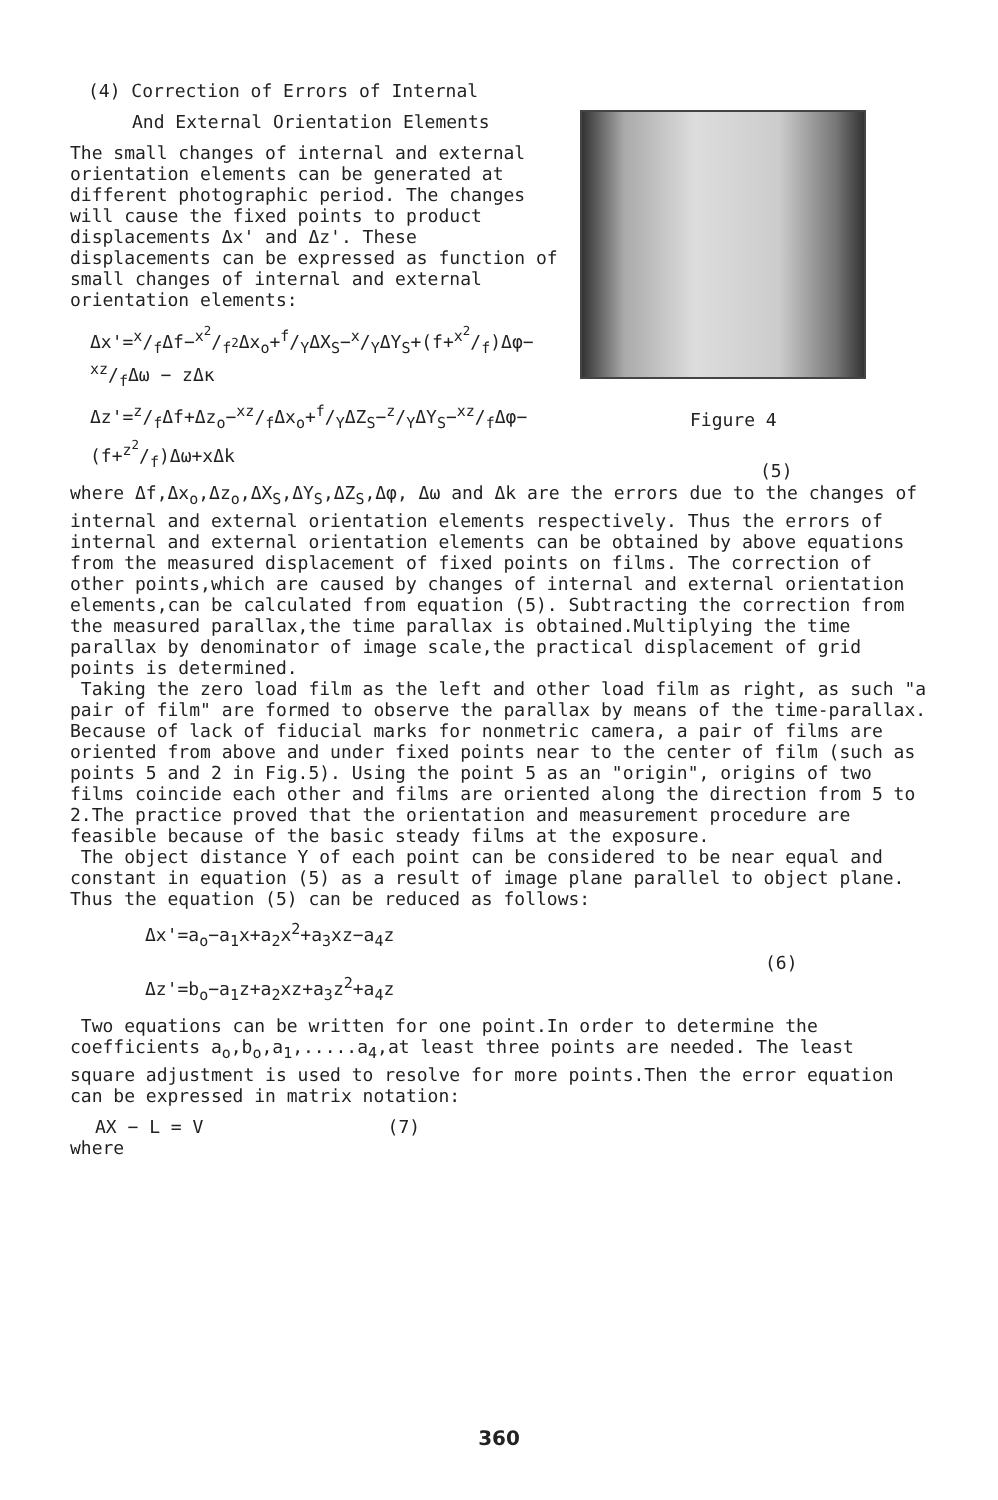(4) Correction of Errors of Internal
And External Orientation Elements
The small changes of internal and external orientation elements can be generated at different photographic period. The changes will cause the fixed points to product displacements Δx' and Δz'. These displacements can be expressed as function of small changes of internal and external orientation elements:
Δx'=x/fΔf−x<sup>2</sup>/f<sup>2</sup>Δx<sub>o</sub>+f/YΔX<sub>S</sub>−x/YΔY<sub>S</sub>+(f+x<sup>2</sup>/f)Δφ−
xz/fΔω − zΔκ
Δz'=z/fΔf+Δz<sub>o</sub>−xz/fΔx<sub>o</sub>+f/YΔZ<sub>S</sub>−z/YΔY<sub>S</sub>−xz/fΔφ−
(f+z<sup>2</sup>/f)Δω+xΔk
Figure 4
(5)
where Δf,Δx<sub>o</sub>,Δz<sub>o</sub>,ΔX<sub>S</sub>,ΔY<sub>S</sub>,ΔZ<sub>S</sub>,Δφ, Δω and Δk are the errors due to the changes of internal and external orientation elements respectively. Thus the errors of internal and external orientation elements can be obtained by above equations from the measured displacement of fixed points on films. The correction of other points,which are caused by changes of internal and external orientation elements,can be calculated from equation (5). Subtracting the correction from the measured parallax,the time parallax is obtained.Multiplying the time parallax by denominator of image scale,the practical displacement of grid points is determined.
Taking the zero load film as the left and other load film as right, as such "a pair of film" are formed to observe the parallax by means of the time-parallax. Because of lack of fiducial marks for nonmetric camera, a pair of films are oriented from above and under fixed points near to the center of film (such as points 5 and 2 in Fig.5). Using the point 5 as an "origin", origins of two films coincide each other and films are oriented along the direction from 5 to 2.The practice proved that the orientation and measurement procedure are feasible because of the basic steady films at the exposure.
The object distance Y of each point can be considered to be near equal and constant in equation (5) as a result of image plane parallel to object plane. Thus the equation (5) can be reduced as follows:
Δx'=a<sub>o</sub>−a<sub>1</sub>x+a<sub>2</sub>x<sup>2</sup>+a<sub>3</sub>xz−a<sub>4</sub>z
Δz'=b<sub>o</sub>−a<sub>1</sub>z+a<sub>2</sub>xz+a<sub>3</sub>z<sup>2</sup>+a<sub>4</sub>z
(6)
Two equations can be written for one point.In order to determine the coefficients a<sub>o</sub>,b<sub>o</sub>,a<sub>1</sub>,.....a<sub>4</sub>,at least three points are needed. The least square adjustment is used to resolve for more points.Then the error equation can be expressed in matrix notation:
AX − L = V (7)
where
360